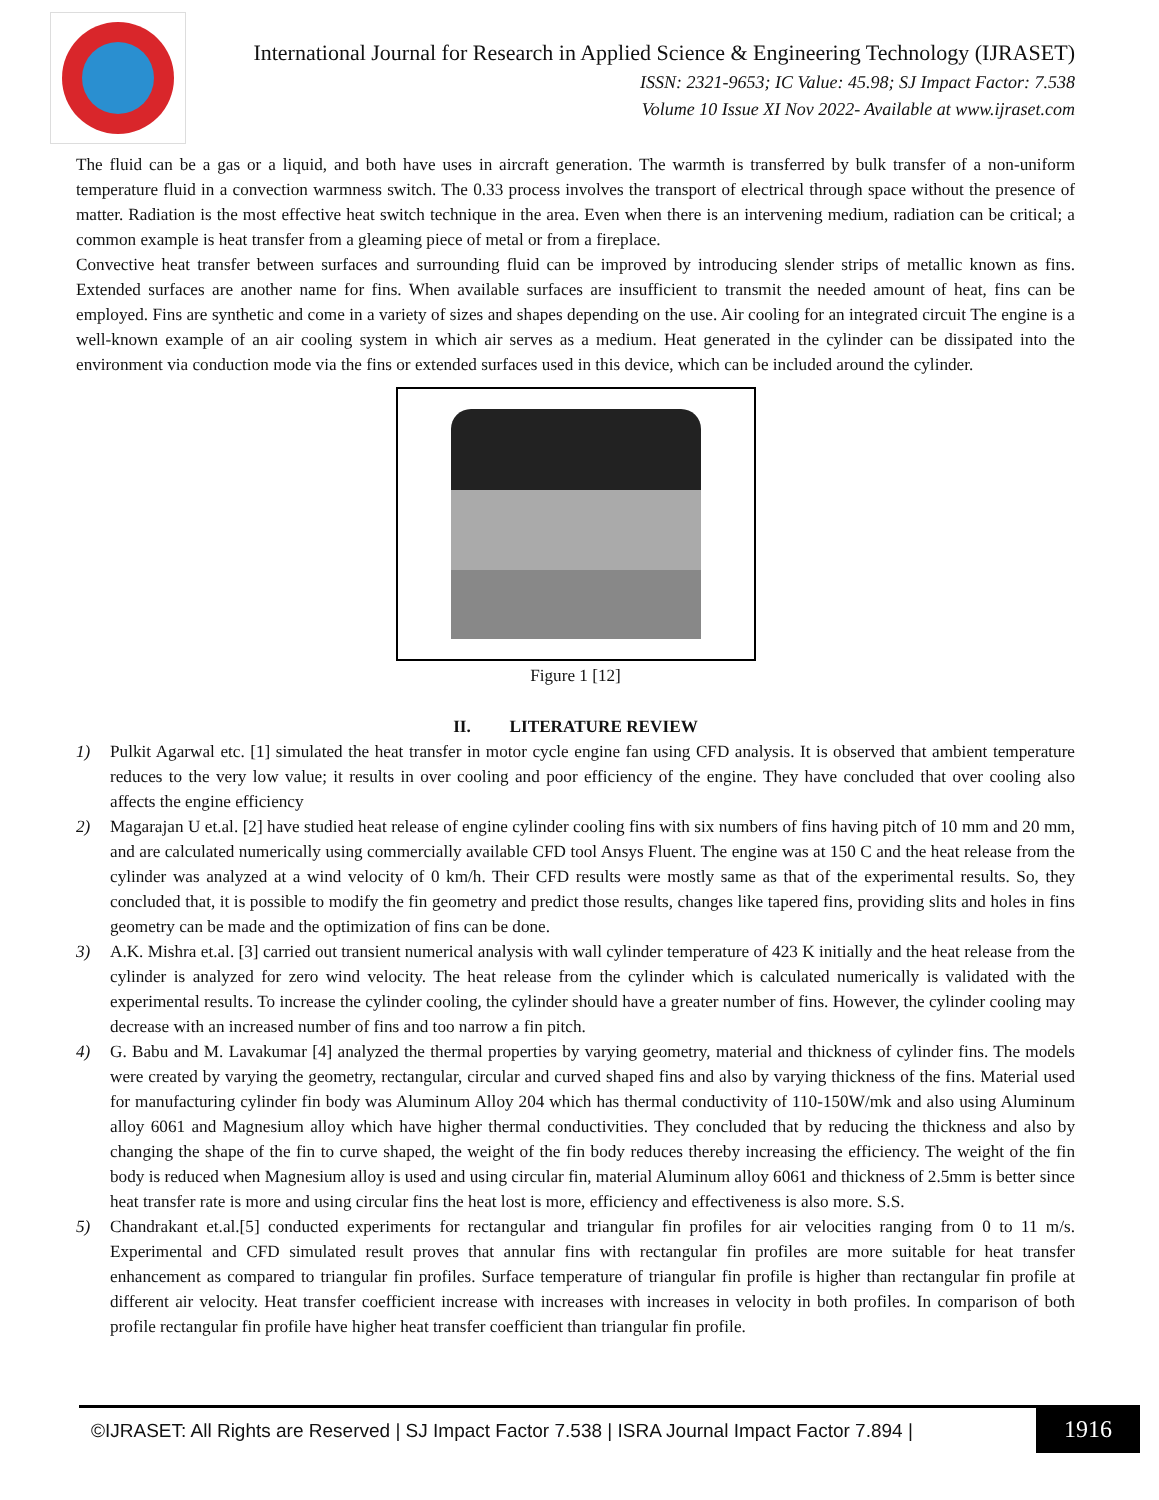International Journal for Research in Applied Science & Engineering Technology (IJRASET)
ISSN: 2321-9653; IC Value: 45.98; SJ Impact Factor: 7.538
Volume 10 Issue XI Nov 2022- Available at www.ijraset.com
The fluid can be a gas or a liquid, and both have uses in aircraft generation. The warmth is transferred by bulk transfer of a non-uniform temperature fluid in a convection warmness switch. The 0.33 process involves the transport of electrical through space without the presence of matter. Radiation is the most effective heat switch technique in the area. Even when there is an intervening medium, radiation can be critical; a common example is heat transfer from a gleaming piece of metal or from a fireplace.
Convective heat transfer between surfaces and surrounding fluid can be improved by introducing slender strips of metallic known as fins. Extended surfaces are another name for fins. When available surfaces are insufficient to transmit the needed amount of heat, fins can be employed. Fins are synthetic and come in a variety of sizes and shapes depending on the use. Air cooling for an integrated circuit The engine is a well-known example of an air cooling system in which air serves as a medium. Heat generated in the cylinder can be dissipated into the environment via conduction mode via the fins or extended surfaces used in this device, which can be included around the cylinder.
Figure 1 [12]
II. LITERATURE REVIEW
1) Pulkit Agarwal etc. [1] simulated the heat transfer in motor cycle engine fan using CFD analysis. It is observed that ambient temperature reduces to the very low value; it results in over cooling and poor efficiency of the engine. They have concluded that over cooling also affects the engine efficiency
2) Magarajan U et.al. [2] have studied heat release of engine cylinder cooling fins with six numbers of fins having pitch of 10 mm and 20 mm, and are calculated numerically using commercially available CFD tool Ansys Fluent. The engine was at 150 C and the heat release from the cylinder was analyzed at a wind velocity of 0 km/h. Their CFD results were mostly same as that of the experimental results. So, they concluded that, it is possible to modify the fin geometry and predict those results, changes like tapered fins, providing slits and holes in fins geometry can be made and the optimization of fins can be done.
3) A.K. Mishra et.al. [3] carried out transient numerical analysis with wall cylinder temperature of 423 K initially and the heat release from the cylinder is analyzed for zero wind velocity. The heat release from the cylinder which is calculated numerically is validated with the experimental results. To increase the cylinder cooling, the cylinder should have a greater number of fins. However, the cylinder cooling may decrease with an increased number of fins and too narrow a fin pitch.
4) G. Babu and M. Lavakumar [4] analyzed the thermal properties by varying geometry, material and thickness of cylinder fins. The models were created by varying the geometry, rectangular, circular and curved shaped fins and also by varying thickness of the fins. Material used for manufacturing cylinder fin body was Aluminum Alloy 204 which has thermal conductivity of 110-150W/mk and also using Aluminum alloy 6061 and Magnesium alloy which have higher thermal conductivities. They concluded that by reducing the thickness and also by changing the shape of the fin to curve shaped, the weight of the fin body reduces thereby increasing the efficiency. The weight of the fin body is reduced when Magnesium alloy is used and using circular fin, material Aluminum alloy 6061 and thickness of 2.5mm is better since heat transfer rate is more and using circular fins the heat lost is more, efficiency and effectiveness is also more. S.S.
5) Chandrakant et.al.[5] conducted experiments for rectangular and triangular fin profiles for air velocities ranging from 0 to 11 m/s. Experimental and CFD simulated result proves that annular fins with rectangular fin profiles are more suitable for heat transfer enhancement as compared to triangular fin profiles. Surface temperature of triangular fin profile is higher than rectangular fin profile at different air velocity. Heat transfer coefficient increase with increases with increases in velocity in both profiles. In comparison of both profile rectangular fin profile have higher heat transfer coefficient than triangular fin profile.
©IJRASET: All Rights are Reserved | SJ Impact Factor 7.538 | ISRA Journal Impact Factor 7.894 |
1916